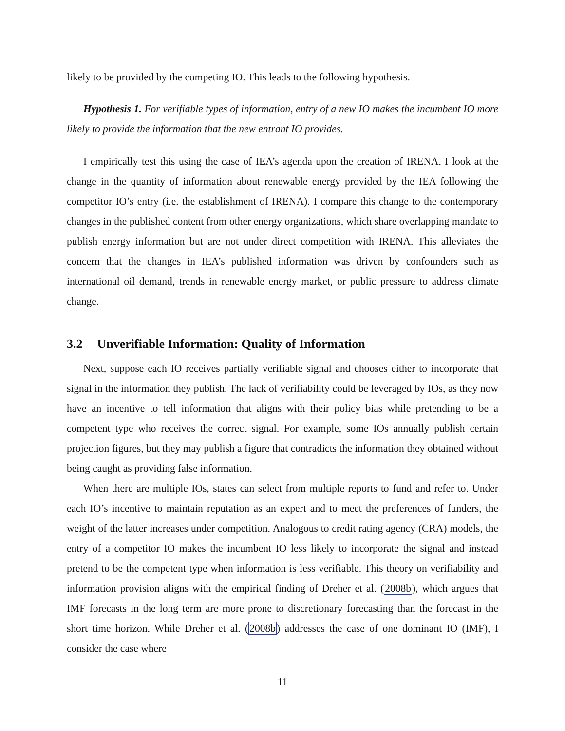likely to be provided by the competing IO. This leads to the following hypothesis.
Hypothesis 1. For verifiable types of information, entry of a new IO makes the incumbent IO more likely to provide the information that the new entrant IO provides.
I empirically test this using the case of IEA’s agenda upon the creation of IRENA. I look at the change in the quantity of information about renewable energy provided by the IEA following the competitor IO’s entry (i.e. the establishment of IRENA). I compare this change to the contemporary changes in the published content from other energy organizations, which share overlapping mandate to publish energy information but are not under direct competition with IRENA. This alleviates the concern that the changes in IEA’s published information was driven by confounders such as international oil demand, trends in renewable energy market, or public pressure to address climate change.
3.2 Unverifiable Information: Quality of Information
Next, suppose each IO receives partially verifiable signal and chooses either to incorporate that signal in the information they publish. The lack of verifiability could be leveraged by IOs, as they now have an incentive to tell information that aligns with their policy bias while pretending to be a competent type who receives the correct signal. For example, some IOs annually publish certain projection figures, but they may publish a figure that contradicts the information they obtained without being caught as providing false information.
When there are multiple IOs, states can select from multiple reports to fund and refer to. Under each IO’s incentive to maintain reputation as an expert and to meet the preferences of funders, the weight of the latter increases under competition. Analogous to credit rating agency (CRA) models, the entry of a competitor IO makes the incumbent IO less likely to incorporate the signal and instead pretend to be the competent type when information is less verifiable. This theory on verifiability and information provision aligns with the empirical finding of Dreher et al. (2008b), which argues that IMF forecasts in the long term are more prone to discretionary forecasting than the forecast in the short time horizon. While Dreher et al. (2008b) addresses the case of one dominant IO (IMF), I consider the case where
11